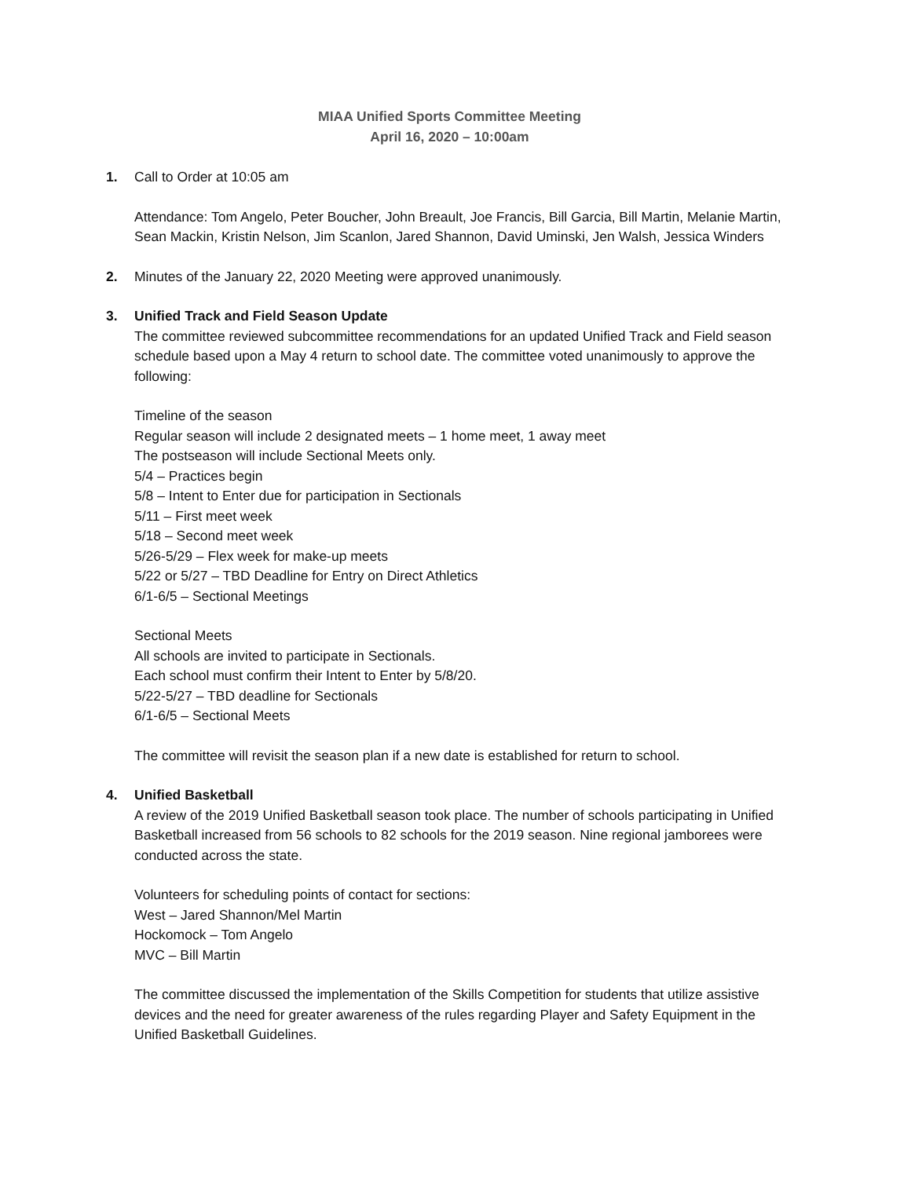MIAA Unified Sports Committee Meeting
April 16, 2020 – 10:00am
1. Call to Order at 10:05 am
Attendance: Tom Angelo, Peter Boucher, John Breault, Joe Francis, Bill Garcia, Bill Martin, Melanie Martin, Sean Mackin, Kristin Nelson, Jim Scanlon, Jared Shannon, David Uminski, Jen Walsh, Jessica Winders
2. Minutes of the January 22, 2020 Meeting were approved unanimously.
3. Unified Track and Field Season Update
The committee reviewed subcommittee recommendations for an updated Unified Track and Field season schedule based upon a May 4 return to school date. The committee voted unanimously to approve the following:
Timeline of the season
Regular season will include 2 designated meets – 1 home meet, 1 away meet
The postseason will include Sectional Meets only.
5/4 – Practices begin
5/8 – Intent to Enter due for participation in Sectionals
5/11 – First meet week
5/18 – Second meet week
5/26-5/29 – Flex week for make-up meets
5/22 or 5/27 – TBD Deadline for Entry on Direct Athletics
6/1-6/5 – Sectional Meetings
Sectional Meets
All schools are invited to participate in Sectionals.
Each school must confirm their Intent to Enter by 5/8/20.
5/22-5/27 – TBD deadline for Sectionals
6/1-6/5 – Sectional Meets
The committee will revisit the season plan if a new date is established for return to school.
4. Unified Basketball
A review of the 2019 Unified Basketball season took place. The number of schools participating in Unified Basketball increased from 56 schools to 82 schools for the 2019 season. Nine regional jamborees were conducted across the state.
Volunteers for scheduling points of contact for sections:
West – Jared Shannon/Mel Martin
Hockomock – Tom Angelo
MVC – Bill Martin
The committee discussed the implementation of the Skills Competition for students that utilize assistive devices and the need for greater awareness of the rules regarding Player and Safety Equipment in the Unified Basketball Guidelines.